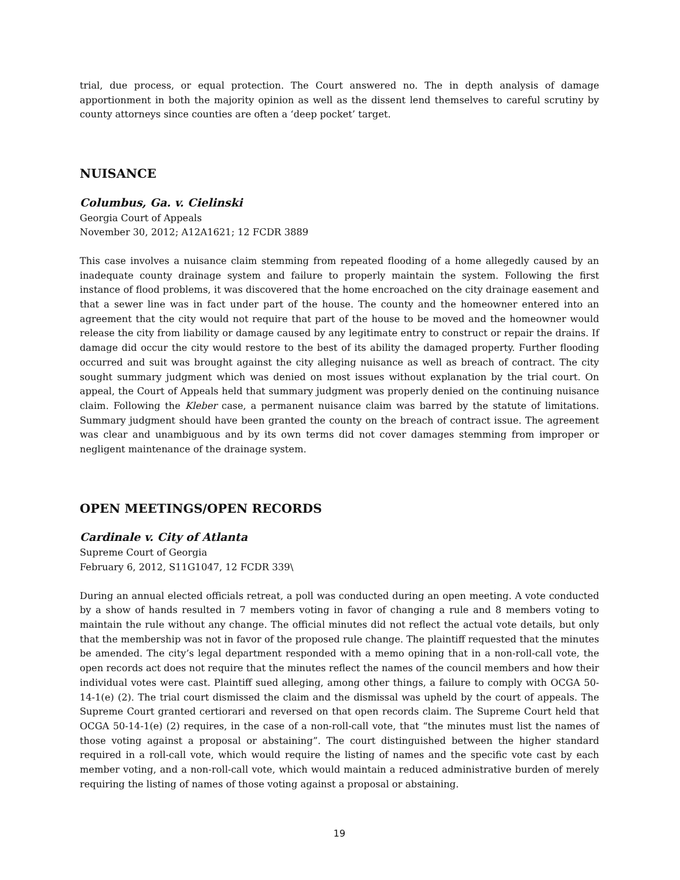trial, due process, or equal protection. The Court answered no. The in depth analysis of damage apportionment in both the majority opinion as well as the dissent lend themselves to careful scrutiny by county attorneys since counties are often a ‘deep pocket’ target.
NUISANCE
Columbus, Ga. v. Cielinski
Georgia Court of Appeals
November 30, 2012; A12A1621; 12 FCDR 3889
This case involves a nuisance claim stemming from repeated flooding of a home allegedly caused by an inadequate county drainage system and failure to properly maintain the system. Following the first instance of flood problems, it was discovered that the home encroached on the city drainage easement and that a sewer line was in fact under part of the house. The county and the homeowner entered into an agreement that the city would not require that part of the house to be moved and the homeowner would release the city from liability or damage caused by any legitimate entry to construct or repair the drains. If damage did occur the city would restore to the best of its ability the damaged property. Further flooding occurred and suit was brought against the city alleging nuisance as well as breach of contract. The city sought summary judgment which was denied on most issues without explanation by the trial court. On appeal, the Court of Appeals held that summary judgment was properly denied on the continuing nuisance claim. Following the Kleber case, a permanent nuisance claim was barred by the statute of limitations. Summary judgment should have been granted the county on the breach of contract issue. The agreement was clear and unambiguous and by its own terms did not cover damages stemming from improper or negligent maintenance of the drainage system.
OPEN MEETINGS/OPEN RECORDS
Cardinale v. City of Atlanta
Supreme Court of Georgia
February 6, 2012, S11G1047, 12 FCDR 339\
During an annual elected officials retreat, a poll was conducted during an open meeting. A vote conducted by a show of hands resulted in 7 members voting in favor of changing a rule and 8 members voting to maintain the rule without any change. The official minutes did not reflect the actual vote details, but only that the membership was not in favor of the proposed rule change. The plaintiff requested that the minutes be amended. The city’s legal department responded with a memo opining that in a non-roll-call vote, the open records act does not require that the minutes reflect the names of the council members and how their individual votes were cast. Plaintiff sued alleging, among other things, a failure to comply with OCGA 50-14-1(e) (2). The trial court dismissed the claim and the dismissal was upheld by the court of appeals. The Supreme Court granted certiorari and reversed on that open records claim. The Supreme Court held that OCGA 50-14-1(e) (2) requires, in the case of a non-roll-call vote, that “the minutes must list the names of those voting against a proposal or abstaining”. The court distinguished between the higher standard required in a roll-call vote, which would require the listing of names and the specific vote cast by each member voting, and a non-roll-call vote, which would maintain a reduced administrative burden of merely requiring the listing of names of those voting against a proposal or abstaining.
19